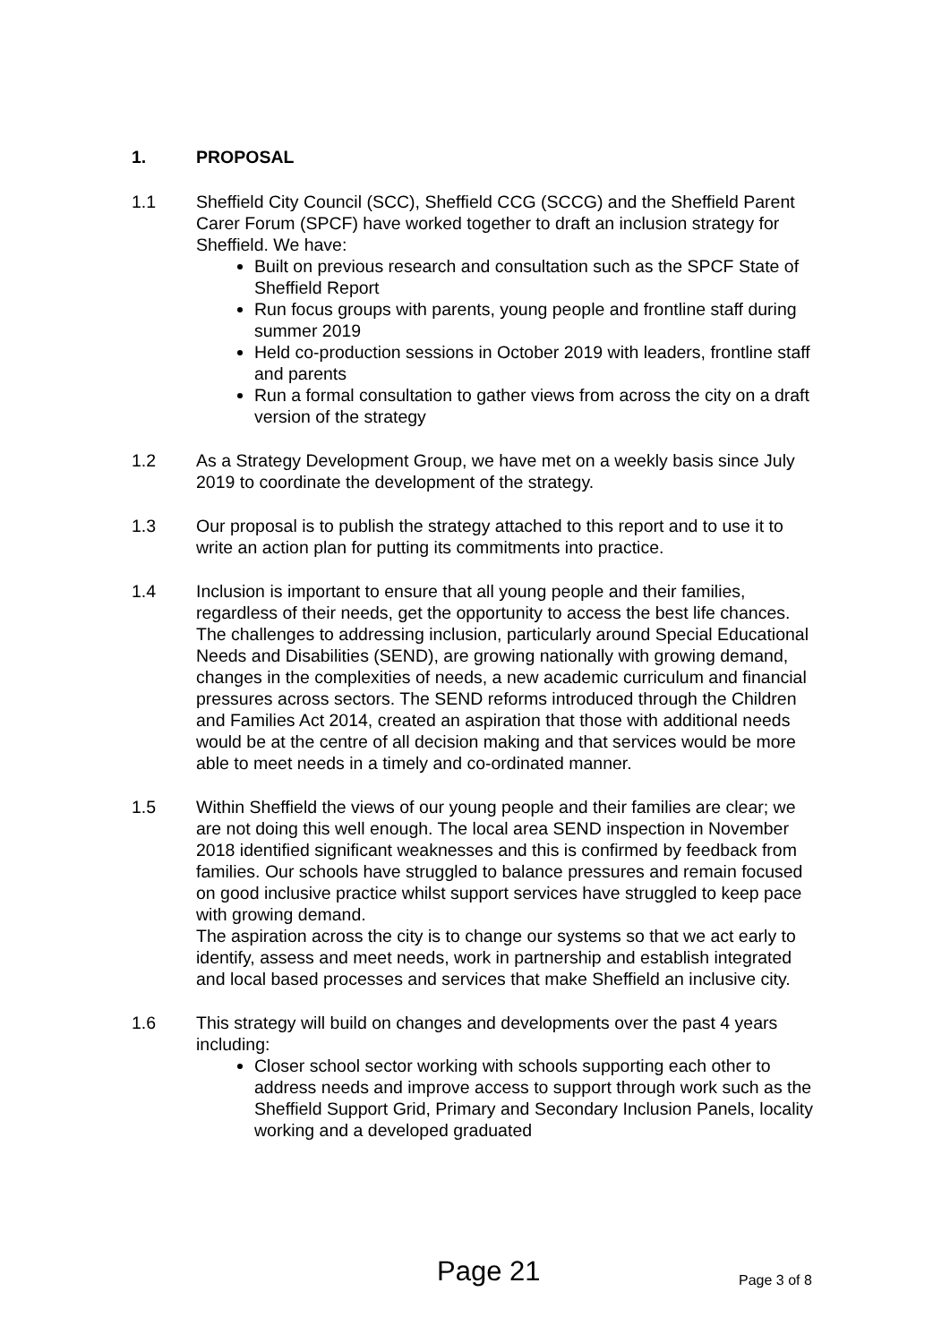1. PROPOSAL
1.1 Sheffield City Council (SCC), Sheffield CCG (SCCG) and the Sheffield Parent Carer Forum (SPCF) have worked together to draft an inclusion strategy for Sheffield. We have:
Built on previous research and consultation such as the SPCF State of Sheffield Report
Run focus groups with parents, young people and frontline staff during summer 2019
Held co-production sessions in October 2019 with leaders, frontline staff and parents
Run a formal consultation to gather views from across the city on a draft version of the strategy
1.2 As a Strategy Development Group, we have met on a weekly basis since July 2019 to coordinate the development of the strategy.
1.3 Our proposal is to publish the strategy attached to this report and to use it to write an action plan for putting its commitments into practice.
1.4 Inclusion is important to ensure that all young people and their families, regardless of their needs, get the opportunity to access the best life chances. The challenges to addressing inclusion, particularly around Special Educational Needs and Disabilities (SEND), are growing nationally with growing demand, changes in the complexities of needs, a new academic curriculum and financial pressures across sectors. The SEND reforms introduced through the Children and Families Act 2014, created an aspiration that those with additional needs would be at the centre of all decision making and that services would be more able to meet needs in a timely and co-ordinated manner.
1.5 Within Sheffield the views of our young people and their families are clear; we are not doing this well enough. The local area SEND inspection in November 2018 identified significant weaknesses and this is confirmed by feedback from families. Our schools have struggled to balance pressures and remain focused on good inclusive practice whilst support services have struggled to keep pace with growing demand.
The aspiration across the city is to change our systems so that we act early to identify, assess and meet needs, work in partnership and establish integrated and local based processes and services that make Sheffield an inclusive city.
1.6 This strategy will build on changes and developments over the past 4 years including:
Closer school sector working with schools supporting each other to address needs and improve access to support through work such as the Sheffield Support Grid, Primary and Secondary Inclusion Panels, locality working and a developed graduated
Page 21 Page 3 of 8